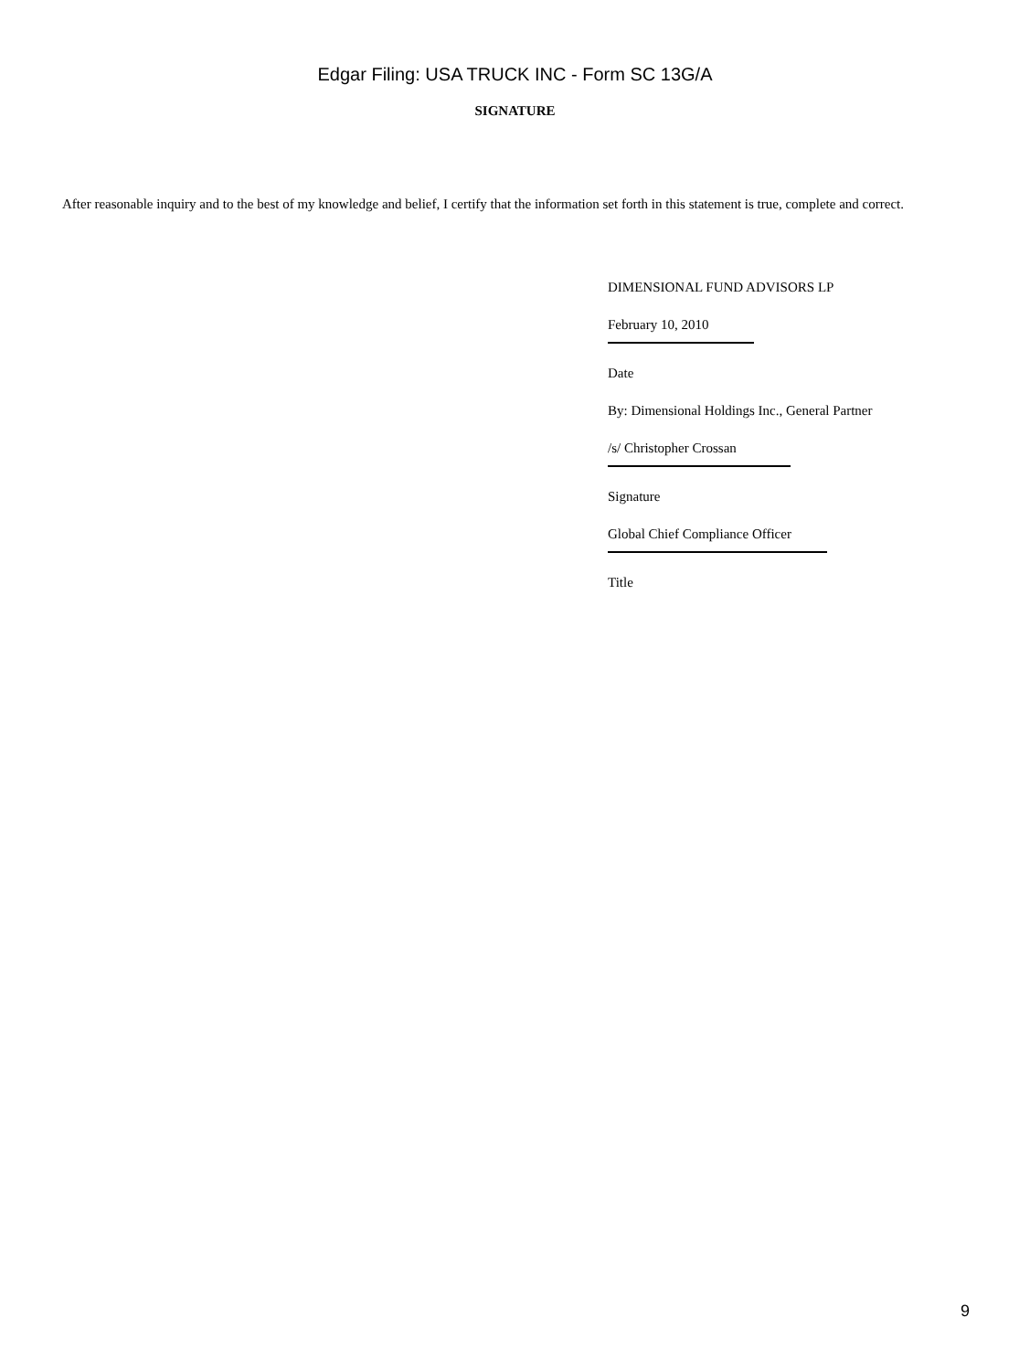Edgar Filing: USA TRUCK INC - Form SC 13G/A
SIGNATURE
After reasonable inquiry and to the best of my knowledge and belief, I certify that the information set forth in this statement is true, complete and correct.
DIMENSIONAL FUND ADVISORS LP
February 10, 2010
Date
By: Dimensional Holdings Inc., General Partner
/s/ Christopher Crossan
Signature
Global Chief Compliance Officer
Title
9